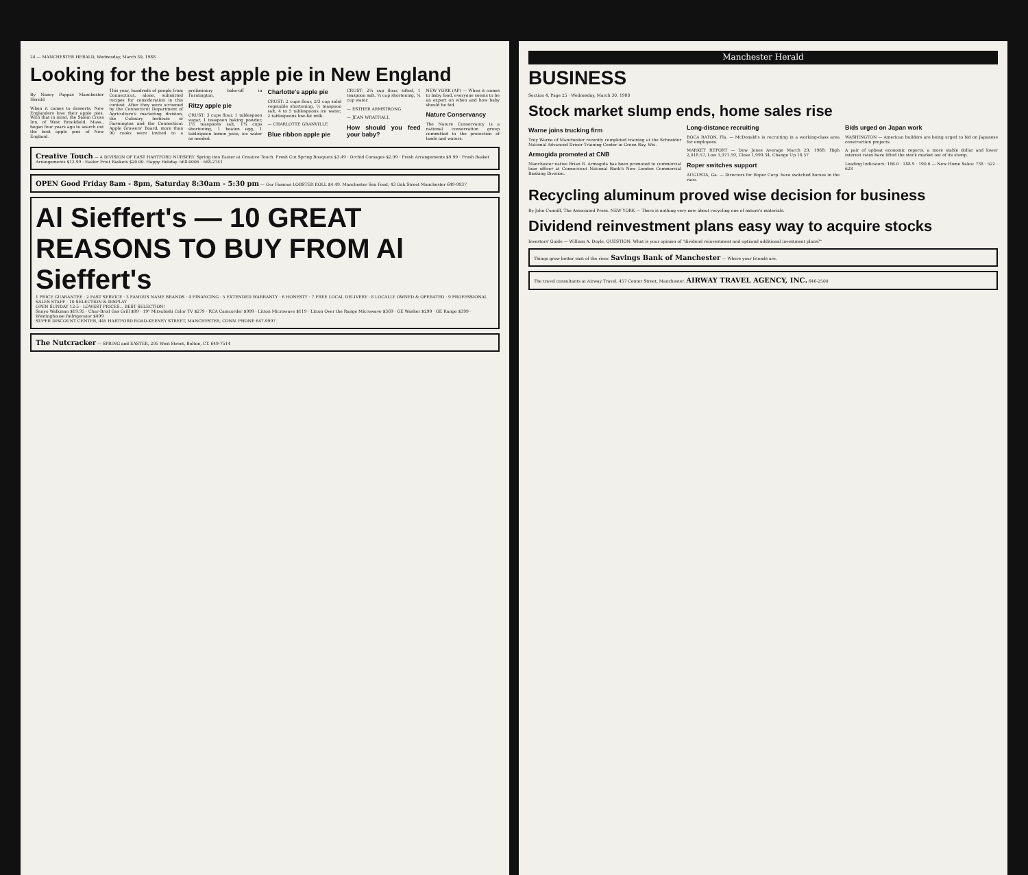24 — MANCHESTER HERALD, Wednesday, March 30, 1988
Looking for the best apple pie in New England
By Nancy Pappas Manchester Herald
When it comes to desserts, New Englanders love their apple pies. With that in mind, the Salem Cross Inn, of West Brookfield, Mass., began four years ago to search out the best apple pies of New England.
This year, hundreds of people from Connecticut, alone, submitted recipes for consideration in this contest. After they were screened by the Connecticut Department of Agriculture's marketing division, the Culinary Institute of Farmington and the Connecticut Apple Growers' Board, more than 90 cooks were invited to a preliminary bake-off in Farmington.
Ritzy apple pie
CRUST: 3 cups flour, 1 tablespoon sugar, 1 teaspoon baking powder, 1½ teaspoons salt, 1¼ cups shortening, 1 beaten egg, 1 tablespoon lemon juice, ice water as needed.
Charlotte's apple pie
CRUST: 2 cups flour, 2/3 cup solid vegetable shortening, ½ teaspoon salt, 4 to 5 tablespoons ice water, 2 tablespoons low-fat milk.
— CHARLOTTE GRANVILLE
Blue ribbon apple pie
CRUST: 2¼ cup flour, sifted, 1 teaspoon salt, ¾ cup shortening, ¼ cup water.
— ESTHER ARMSTRONG
— JEAN WRATHALL
How should you feed your baby?
NEW YORK (AP) — When it comes to baby food, everyone seems to be an expert on when and how baby should be fed.
Nature Conservancy
The Nature Conservancy is a national conservation group committed to the protection of lands and waters.
Creative Touch — A DIVISION OF EAST HARTFORD NURSERY. Spring into Easter at Creative Touch. Fresh Cut Spring Bouquets $3.49 · Orchid Corsages $2.99 · Fresh Arrangements $9.99 · Fresh Basket Arrangements $12.99 · Easter Fruit Baskets $20.00. Happy Holiday. 568-0006 · 568-2741
OPEN Good Friday 8am - 8pm, Saturday 8:30am - 5:30 pm — Our Famous LOBSTER ROLL $4.49. Manchester Sea Food, 43 Oak Street Manchester 649-9937
Al Sieffert's — 10 GREAT REASONS TO BUY FROM Al Sieffert's
1 PRICE GUARANTEE · 2 FAST SERVICE · 3 FAMOUS NAME BRANDS · 4 FINANCING · 5 EXTENDED WARRANTY · 6 HONESTY · 7 FREE LOCAL DELIVERY · 8 LOCALLY OWNED & OPERATED · 9 PROFESSIONAL SALES STAFF · 10 SELECTION & DISPLAY
OPEN SUNDAY 12-5 · LOWEST PRICES... BEST SELECTION!
Sanyo Walkman $19.95 · Char-Broil Gas Grill $99 · 19" Mitsubishi Color TV $279 · RCA Camcorder $999 · Litton Microwave $119 · Litton Over the Range Microwave $369 · GE Washer $299 · GE Range $399 · Westinghouse Refrigerator $499
SUPER DISCOUNT CENTER, 445 HARTFORD ROAD-KEENEY STREET, MANCHESTER, CONN. PHONE 647-9997
The Nutcracker — SPRING and EASTER, 295 West Street, Bolton, CT. 649-7514
Manchester Herald
BUSINESS
Section 4, Page 25 · Wednesday, March 30, 1988
Stock market slump ends, home sales rise
Warne joins trucking firm
Troy Warne of Manchester recently completed training at the Schneider National Advanced Driver Training Center in Green Bay, Wis.
Armogida promoted at CNB
Manchester native Brian R. Armogida has been promoted to commercial loan officer at Connecticut National Bank's New London Commercial Banking Division.
Long-distance recruiting
BOCA RATON, Fla. — McDonald's is recruiting in a working-class area for employees.
MARKET REPORT — Dow Jones Average March 29, 1988: High 2,018.57, Low 1,971.59, Close 1,999.34, Change Up 18.57
Roper switches support
AUGUSTA, Ga. — Directors for Roper Corp. have switched horses in the race.
Bids urged on Japan work
WASHINGTON — American builders are being urged to bid on Japanese construction projects.
A pair of upbeat economic reports, a more stable dollar and lower interest rates have lifted the stock market out of its slump.
Leading Indicators: 186.0 · 188.9 · 190.6 — New Home Sales: 738 · 522 · 628
Recycling aluminum proved wise decision for business
By John Cunniff, The Associated Press. NEW YORK — There is nothing very new about recycling one of nature's materials.
Dividend reinvestment plans easy way to acquire stocks
Investors' Guide — William A. Doyle. QUESTION: What is your opinion of "dividend reinvestment and optional additional investment plans?"
Things grow better east of the river. Savings Bank of Manchester — Where your friends are.
The travel consultants at Airway Travel, 457 Center Street, Manchester. AIRWAY TRAVEL AGENCY, INC. 646-2500